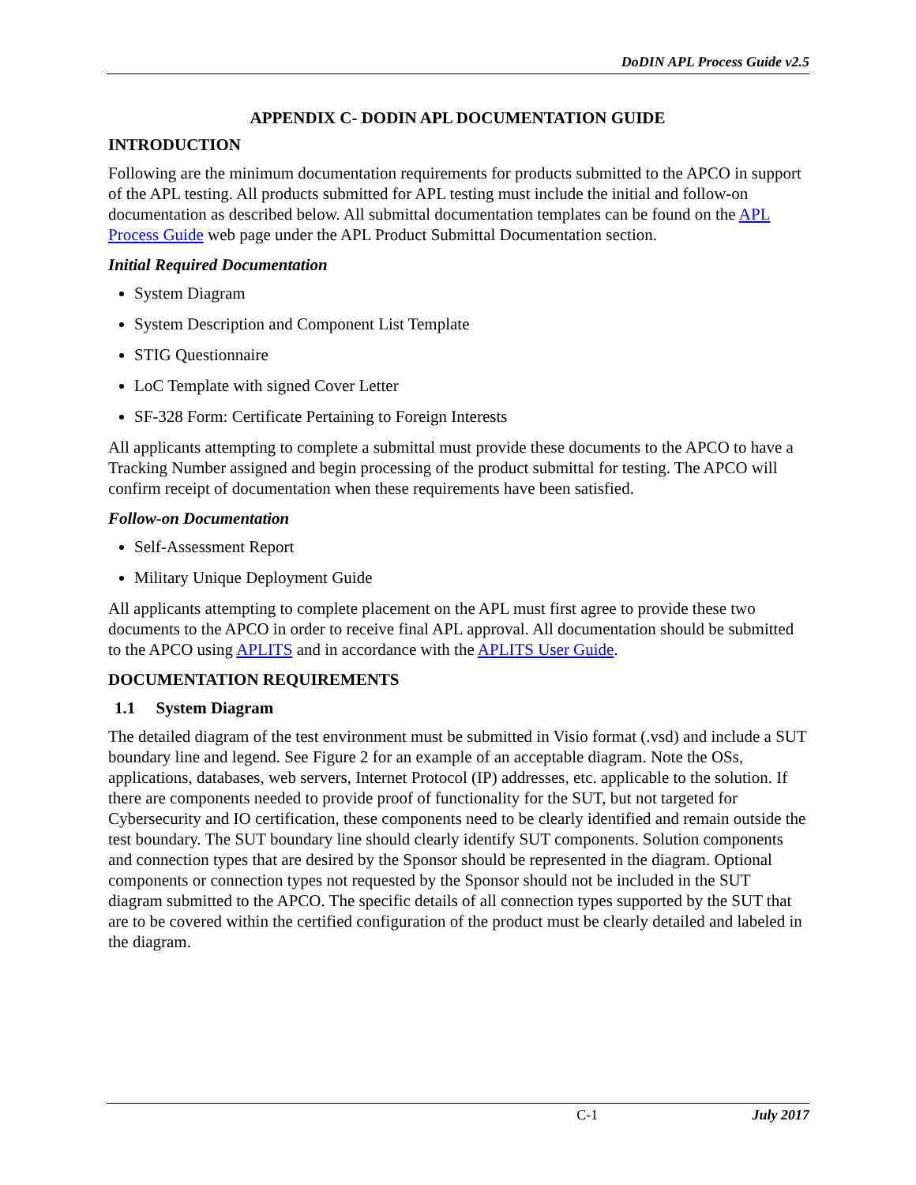DoDIN APL Process Guide v2.5
APPENDIX C- DODIN APL DOCUMENTATION GUIDE
INTRODUCTION
Following are the minimum documentation requirements for products submitted to the APCO in support of the APL testing. All products submitted for APL testing must include the initial and follow-on documentation as described below. All submittal documentation templates can be found on the APL Process Guide web page under the APL Product Submittal Documentation section.
Initial Required Documentation
System Diagram
System Description and Component List Template
STIG Questionnaire
LoC Template with signed Cover Letter
SF-328 Form: Certificate Pertaining to Foreign Interests
All applicants attempting to complete a submittal must provide these documents to the APCO to have a Tracking Number assigned and begin processing of the product submittal for testing. The APCO will confirm receipt of documentation when these requirements have been satisfied.
Follow-on Documentation
Self-Assessment Report
Military Unique Deployment Guide
All applicants attempting to complete placement on the APL must first agree to provide these two documents to the APCO in order to receive final APL approval. All documentation should be submitted to the APCO using APLITS and in accordance with the APLITS User Guide.
DOCUMENTATION REQUIREMENTS
1.1 System Diagram
The detailed diagram of the test environment must be submitted in Visio format (.vsd) and include a SUT boundary line and legend. See Figure 2 for an example of an acceptable diagram. Note the OSs, applications, databases, web servers, Internet Protocol (IP) addresses, etc. applicable to the solution. If there are components needed to provide proof of functionality for the SUT, but not targeted for Cybersecurity and IO certification, these components need to be clearly identified and remain outside the test boundary. The SUT boundary line should clearly identify SUT components. Solution components and connection types that are desired by the Sponsor should be represented in the diagram. Optional components or connection types not requested by the Sponsor should not be included in the SUT diagram submitted to the APCO. The specific details of all connection types supported by the SUT that are to be covered within the certified configuration of the product must be clearly detailed and labeled in the diagram.
C-1 July 2017